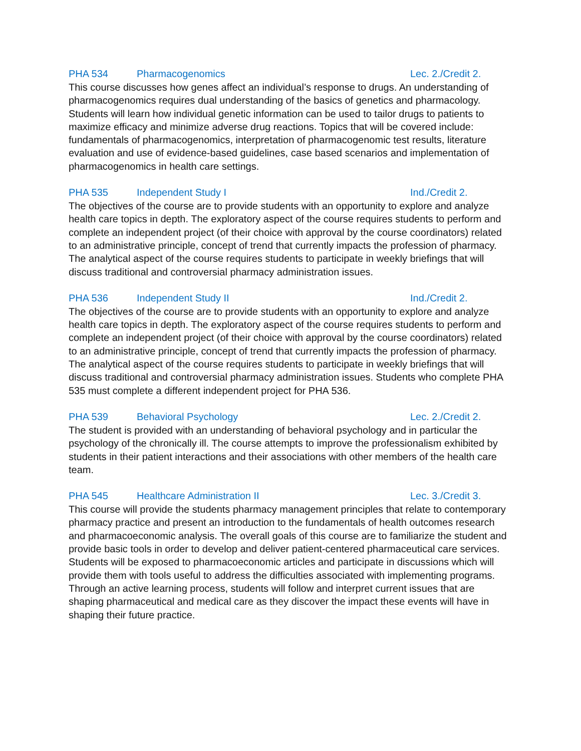PHA 534 Pharmacogenomics Lec. 2./Credit 2.
This course discusses how genes affect an individual’s response to drugs. An understanding of pharmacogenomics requires dual understanding of the basics of genetics and pharmacology. Students will learn how individual genetic information can be used to tailor drugs to patients to maximize efficacy and minimize adverse drug reactions. Topics that will be covered include: fundamentals of pharmacogenomics, interpretation of pharmacogenomic test results, literature evaluation and use of evidence-based guidelines, case based scenarios and implementation of pharmacogenomics in health care settings.
PHA 535 Independent Study I Ind./Credit 2.
The objectives of the course are to provide students with an opportunity to explore and analyze health care topics in depth. The exploratory aspect of the course requires students to perform and complete an independent project (of their choice with approval by the course coordinators) related to an administrative principle, concept of trend that currently impacts the profession of pharmacy. The analytical aspect of the course requires students to participate in weekly briefings that will discuss traditional and controversial pharmacy administration issues.
PHA 536 Independent Study II Ind./Credit 2.
The objectives of the course are to provide students with an opportunity to explore and analyze health care topics in depth. The exploratory aspect of the course requires students to perform and complete an independent project (of their choice with approval by the course coordinators) related to an administrative principle, concept of trend that currently impacts the profession of pharmacy. The analytical aspect of the course requires students to participate in weekly briefings that will discuss traditional and controversial pharmacy administration issues. Students who complete PHA 535 must complete a different independent project for PHA 536.
PHA 539 Behavioral Psychology Lec. 2./Credit 2.
The student is provided with an understanding of behavioral psychology and in particular the psychology of the chronically ill. The course attempts to improve the professionalism exhibited by students in their patient interactions and their associations with other members of the health care team.
PHA 545 Healthcare Administration II Lec. 3./Credit 3.
This course will provide the students pharmacy management principles that relate to contemporary pharmacy practice and present an introduction to the fundamentals of health outcomes research and pharmacoeconomic analysis. The overall goals of this course are to familiarize the student and provide basic tools in order to develop and deliver patient-centered pharmaceutical care services. Students will be exposed to pharmacoeconomic articles and participate in discussions which will provide them with tools useful to address the difficulties associated with implementing programs. Through an active learning process, students will follow and interpret current issues that are shaping pharmaceutical and medical care as they discover the impact these events will have in shaping their future practice.